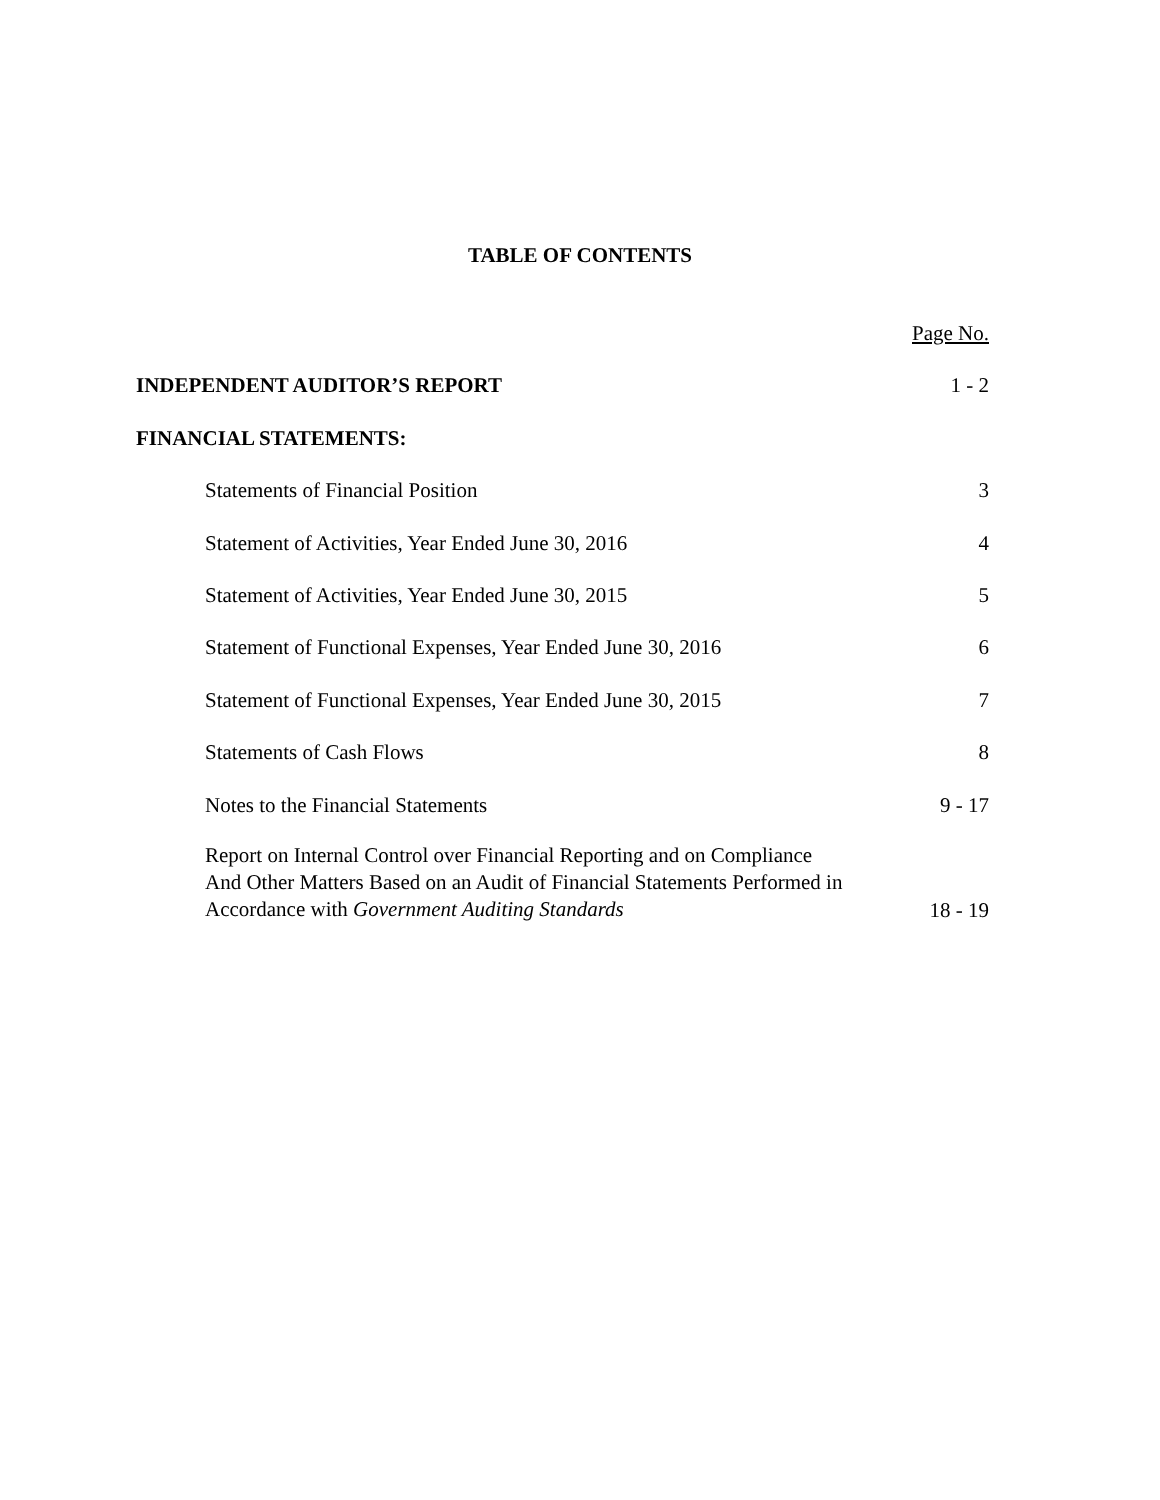TABLE OF CONTENTS
| | Page No. |
| INDEPENDENT AUDITOR’S REPORT | 1 - 2 |
| FINANCIAL STATEMENTS: | |
| Statements of Financial Position | 3 |
| Statement of Activities, Year Ended June 30, 2016 | 4 |
| Statement of Activities, Year Ended June 30, 2015 | 5 |
| Statement of Functional Expenses, Year Ended June 30, 2016 | 6 |
| Statement of Functional Expenses, Year Ended June 30, 2015 | 7 |
| Statements of Cash Flows | 8 |
| Notes to the Financial Statements | 9 - 17 |
| Report on Internal Control over Financial Reporting and on Compliance And Other Matters Based on an Audit of Financial Statements Performed in Accordance with Government Auditing Standards | 18 - 19 |